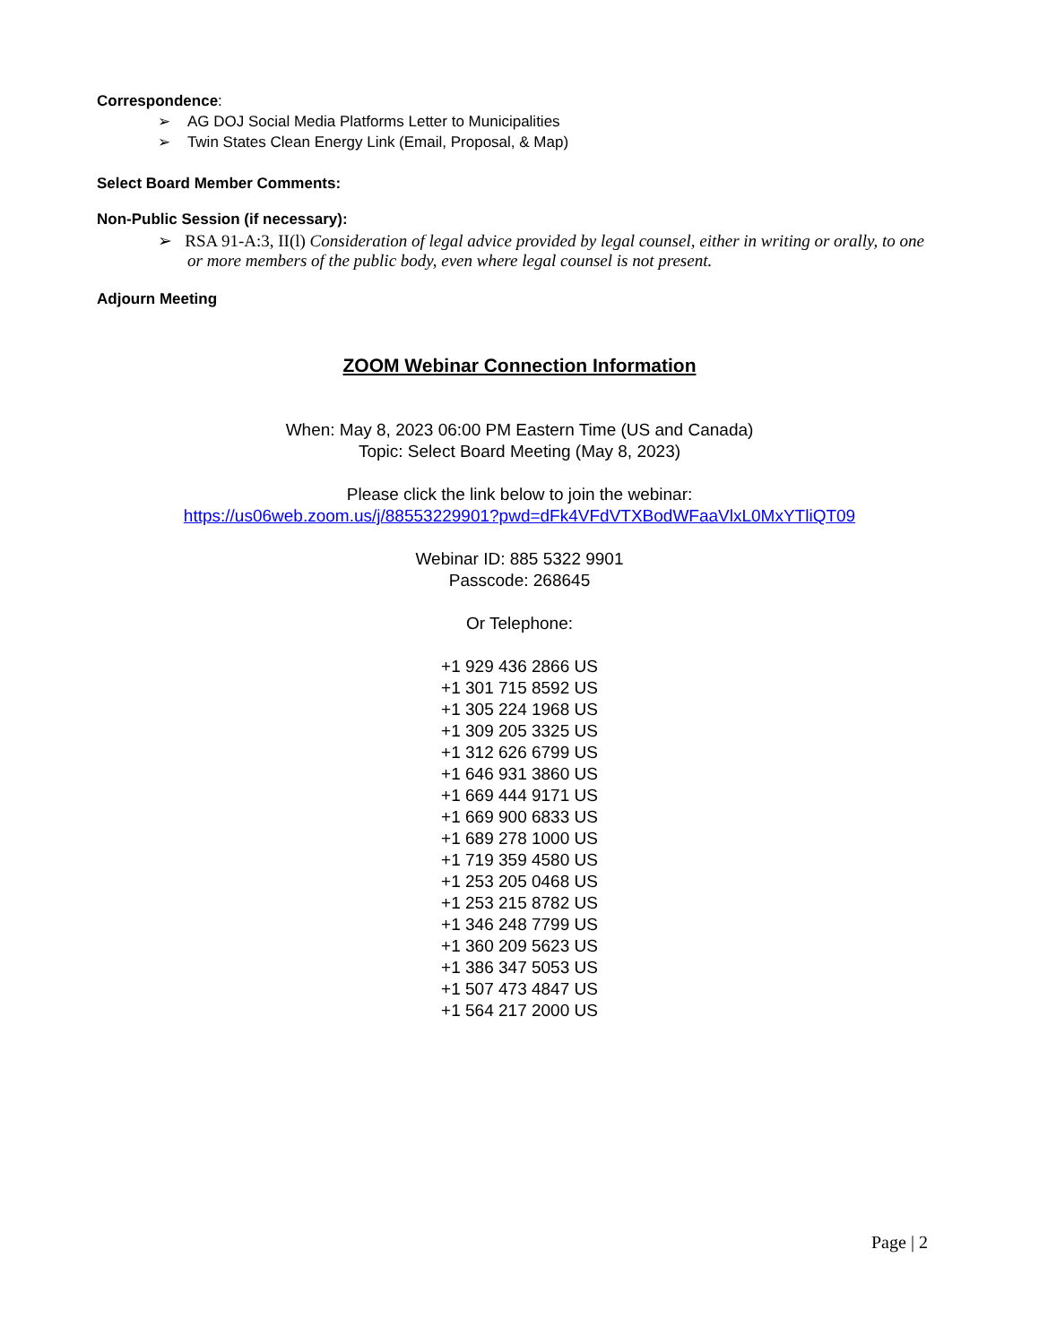Correspondence:
➢ AG DOJ Social Media Platforms Letter to Municipalities
➢ Twin States Clean Energy Link (Email, Proposal, & Map)
Select Board Member Comments:
Non-Public Session (if necessary):
➢ RSA 91-A:3, II(l) Consideration of legal advice provided by legal counsel, either in writing or orally, to one or more members of the public body, even where legal counsel is not present.
Adjourn Meeting
ZOOM Webinar Connection Information
When: May 8, 2023 06:00 PM Eastern Time (US and Canada)
Topic: Select Board Meeting (May 8, 2023)
Please click the link below to join the webinar:
https://us06web.zoom.us/j/88553229901?pwd=dFk4VFdVTXBodWFaaVlxL0MxYTliQT09
Webinar ID: 885 5322 9901
Passcode: 268645
Or Telephone:
+1 929 436 2866 US
+1 301 715 8592 US
+1 305 224 1968 US
+1 309 205 3325 US
+1 312 626 6799 US
+1 646 931 3860 US
+1 669 444 9171 US
+1 669 900 6833 US
+1 689 278 1000 US
+1 719 359 4580 US
+1 253 205 0468 US
+1 253 215 8782 US
+1 346 248 7799 US
+1 360 209 5623 US
+1 386 347 5053 US
+1 507 473 4847 US
+1 564 217 2000 US
Page | 2